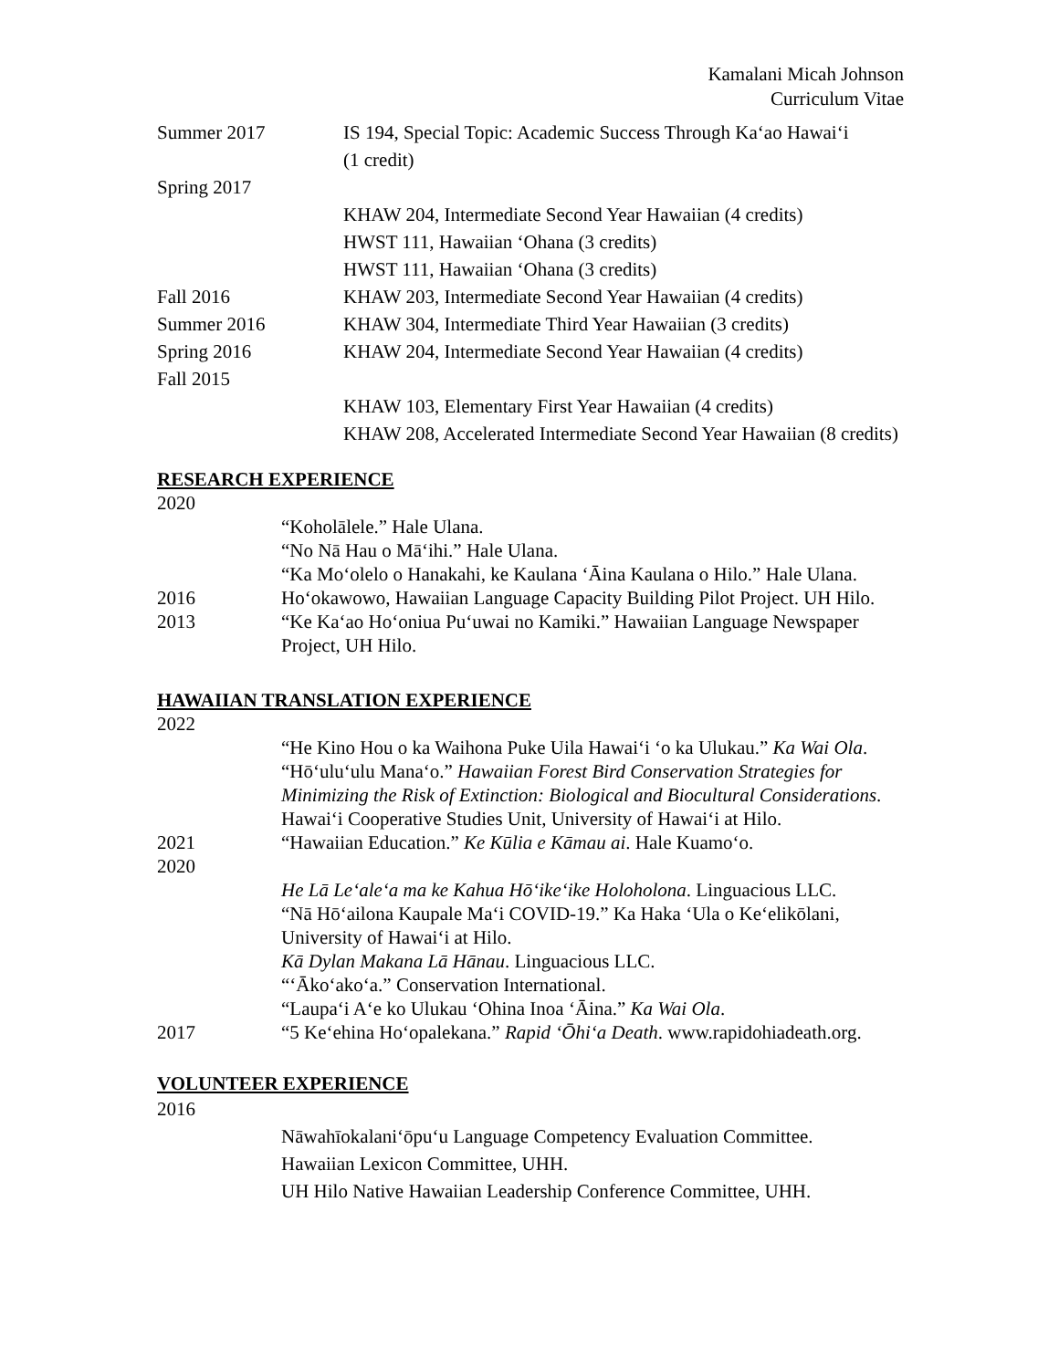Kamalani Micah Johnson
Curriculum Vitae
Summer 2017 IS 194, Special Topic: Academic Success Through Ka‘ao Hawai‘i
(1 credit)
Spring 2017
KHAW 204, Intermediate Second Year Hawaiian (4 credits)
HWST 111, Hawaiian ‘Ohana (3 credits)
HWST 111, Hawaiian ‘Ohana (3 credits)
Fall 2016 KHAW 203, Intermediate Second Year Hawaiian (4 credits)
Summer 2016 KHAW 304, Intermediate Third Year Hawaiian (3 credits)
Spring 2016 KHAW 204, Intermediate Second Year Hawaiian (4 credits)
Fall 2015
KHAW 103, Elementary First Year Hawaiian (4 credits)
KHAW 208, Accelerated Intermediate Second Year Hawaiian (8 credits)
RESEARCH EXPERIENCE
2020
“Koholālele.” Hale Ulana.
“No Nā Hau o Mā‘ihi.” Hale Ulana.
“Ka Mo‘olelo o Hanakahi, ke Kaulana ‘Āina Kaulana o Hilo.” Hale Ulana.
2016 Ho‘okawowo, Hawaiian Language Capacity Building Pilot Project. UH Hilo.
2013 “Ke Ka‘ao Ho‘oniua Pu‘uwai no Kamiki.” Hawaiian Language Newspaper Project, UH Hilo.
HAWAIIAN TRANSLATION EXPERIENCE
2022
“He Kino Hou o ka Waihona Puke Uila Hawai‘i ‘o ka Ulukau.” Ka Wai Ola.
“Hō‘ulu‘ulu Mana‘o.” Hawaiian Forest Bird Conservation Strategies for Minimizing the Risk of Extinction: Biological and Biocultural Considerations. Hawai‘i Cooperative Studies Unit, University of Hawai‘i at Hilo.
2021 “Hawaiian Education.” Ke Kūlia e Kāmau ai. Hale Kuamo‘o.
2020
He Lā Le‘ale‘a ma ke Kahua Hō‘ike‘ike Holoholona. Linguacious LLC.
“Nā Hō‘ailona Kaupale Ma‘i COVID-19.” Ka Haka ‘Ula o Ke‘elikōlani, University of Hawai‘i at Hilo.
Kā Dylan Makana Lā Hānau. Linguacious LLC.
“‘Āko‘ako‘a.” Conservation International.
“Laupa‘i A‘e ko Ulukau ‘Ohina Inoa ‘Āina.” Ka Wai Ola.
2017 “5 Ke‘ehina Ho‘opalekana.” Rapid ‘Ōhi‘a Death. www.rapidohiadeath.org.
VOLUNTEER EXPERIENCE
2016
Nāwahīokalani‘ōpu‘u Language Competency Evaluation Committee.
Hawaiian Lexicon Committee, UHH.
UH Hilo Native Hawaiian Leadership Conference Committee, UHH.